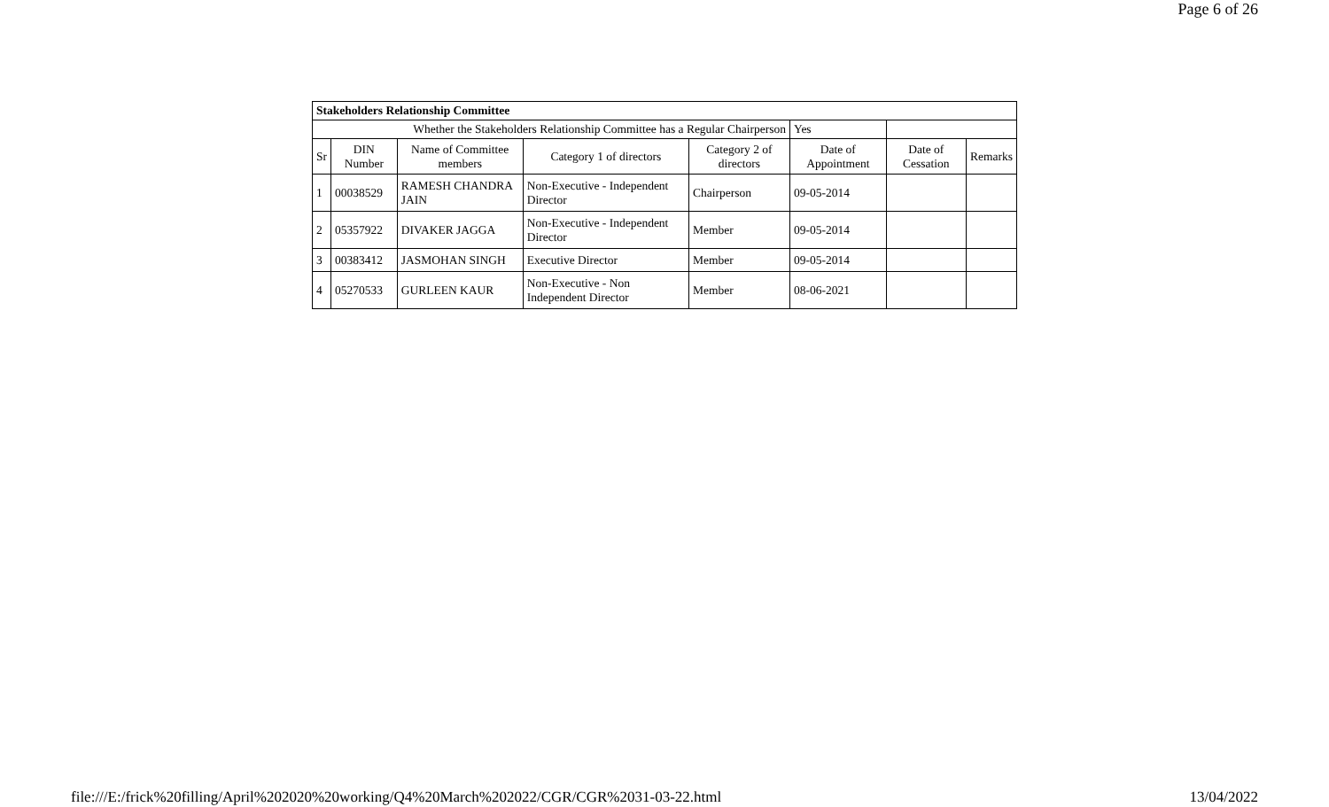Page 6 of 26
| Stakeholders Relationship Committee | | | | | | | |
| --- | --- | --- | --- | --- | --- | --- | --- |
| Whether the Stakeholders Relationship Committee has a Regular Chairperson | | | | | Yes | | |
| Sr | DIN Number | Name of Committee members | Category 1 of directors | Category 2 of directors | Date of Appointment | Date of Cessation | Remarks |
| 1 | 00038529 | RAMESH CHANDRA JAIN | Non-Executive - Independent Director | Chairperson | 09-05-2014 | | |
| 2 | 05357922 | DIVAKER JAGGA | Non-Executive - Independent Director | Member | 09-05-2014 | | |
| 3 | 00383412 | JASMOHAN SINGH | Executive Director | Member | 09-05-2014 | | |
| 4 | 05270533 | GURLEEN KAUR | Non-Executive - Non Independent Director | Member | 08-06-2021 | | |
file:///E:/frick%20filling/April%202020%20working/Q4%20March%202022/CGR/CGR%2031-03-22.html 13/04/2022